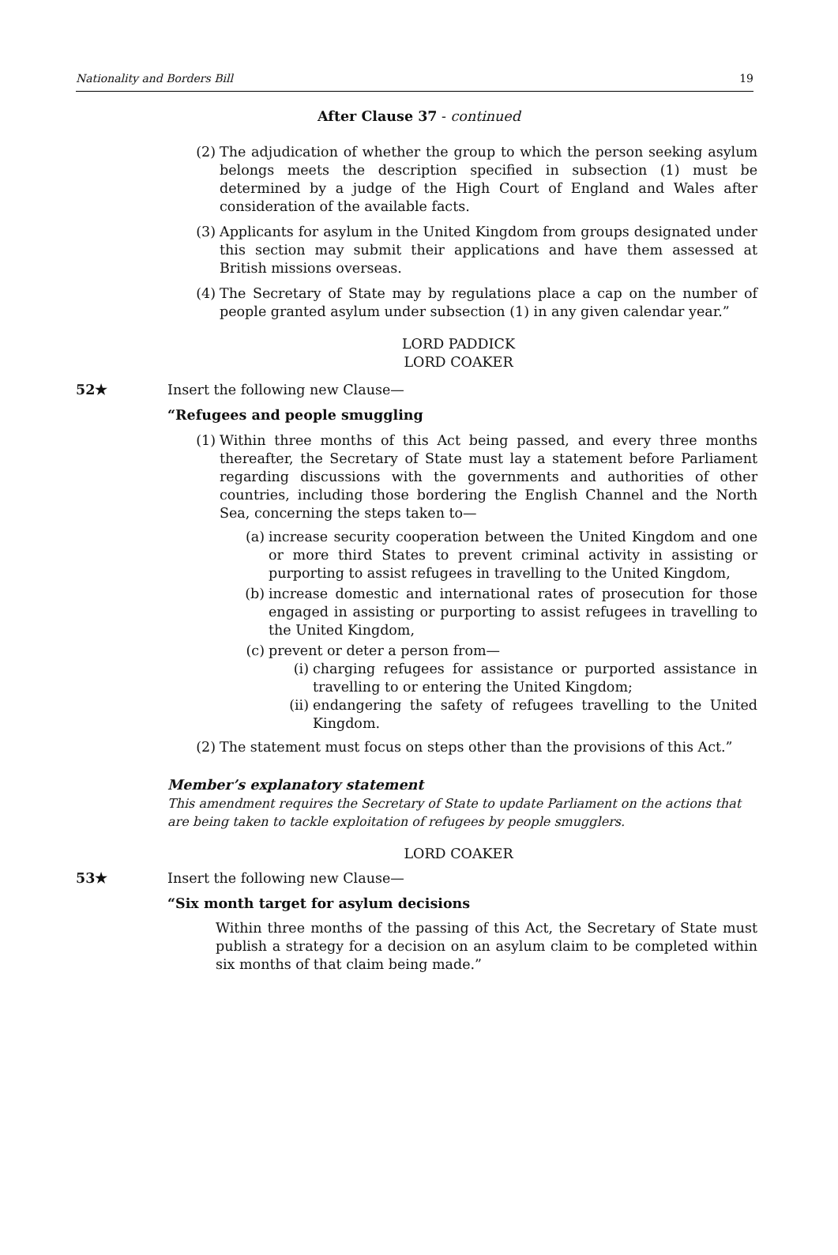Nationality and Borders Bill 19
After Clause 37 - continued
(2) The adjudication of whether the group to which the person seeking asylum belongs meets the description specified in subsection (1) must be determined by a judge of the High Court of England and Wales after consideration of the available facts.
(3) Applicants for asylum in the United Kingdom from groups designated under this section may submit their applications and have them assessed at British missions overseas.
(4) The Secretary of State may by regulations place a cap on the number of people granted asylum under subsection (1) in any given calendar year.”
LORD PADDICK
LORD COAKER
52★ Insert the following new Clause—
“Refugees and people smuggling
(1) Within three months of this Act being passed, and every three months thereafter, the Secretary of State must lay a statement before Parliament regarding discussions with the governments and authorities of other countries, including those bordering the English Channel and the North Sea, concerning the steps taken to—
(a) increase security cooperation between the United Kingdom and one or more third States to prevent criminal activity in assisting or purporting to assist refugees in travelling to the United Kingdom,
(b) increase domestic and international rates of prosecution for those engaged in assisting or purporting to assist refugees in travelling to the United Kingdom,
(c) prevent or deter a person from—
(i) charging refugees for assistance or purported assistance in travelling to or entering the United Kingdom;
(ii)
endangering the safety of refugees travelling to the United Kingdom.
(2) The statement must focus on steps other than the provisions of this Act.”
Member’s explanatory statement
This amendment requires the Secretary of State to update Parliament on the actions that are being taken to tackle exploitation of refugees by people smugglers.
LORD COAKER
53★ Insert the following new Clause—
“Six month target for asylum decisions
Within three months of the passing of this Act, the Secretary of State must publish a strategy for a decision on an asylum claim to be completed within six months of that claim being made.”